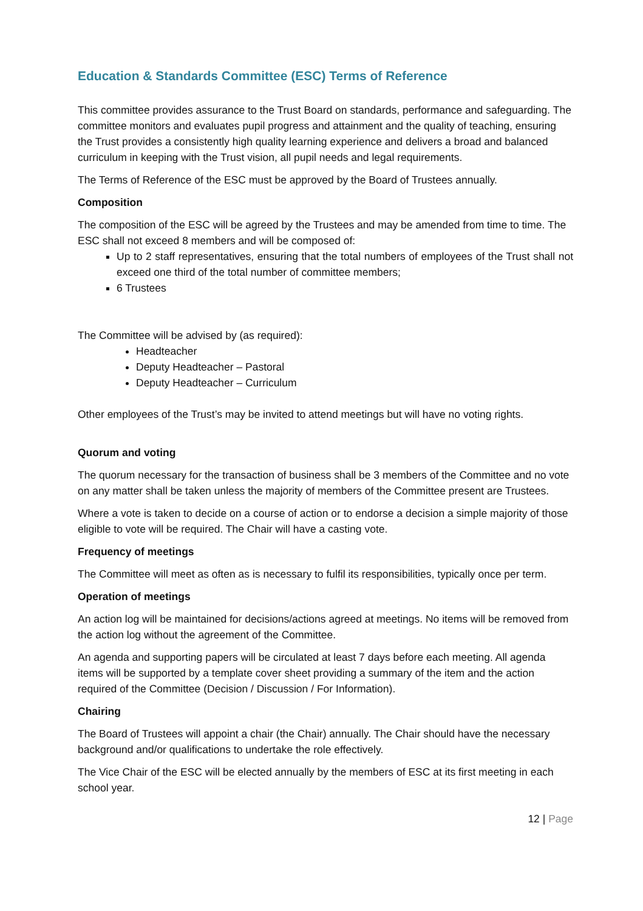Education & Standards Committee (ESC) Terms of Reference
This committee provides assurance to the Trust Board on standards, performance and safeguarding. The committee monitors and evaluates pupil progress and attainment and the quality of teaching, ensuring the Trust provides a consistently high quality learning experience and delivers a broad and balanced curriculum in keeping with the Trust vision, all pupil needs and legal requirements.
The Terms of Reference of the ESC must be approved by the Board of Trustees annually.
Composition
The composition of the ESC will be agreed by the Trustees and may be amended from time to time. The ESC shall not exceed 8 members and will be composed of:
Up to 2 staff representatives, ensuring that the total numbers of employees of the Trust shall not exceed one third of the total number of committee members;
6 Trustees
The Committee will be advised by (as required):
Headteacher
Deputy Headteacher – Pastoral
Deputy Headteacher – Curriculum
Other employees of the Trust’s may be invited to attend meetings but will have no voting rights.
Quorum and voting
The quorum necessary for the transaction of business shall be 3 members of the Committee and no vote on any matter shall be taken unless the majority of members of the Committee present are Trustees.
Where a vote is taken to decide on a course of action or to endorse a decision a simple majority of those eligible to vote will be required. The Chair will have a casting vote.
Frequency of meetings
The Committee will meet as often as is necessary to fulfil its responsibilities, typically once per term.
Operation of meetings
An action log will be maintained for decisions/actions agreed at meetings. No items will be removed from the action log without the agreement of the Committee.
An agenda and supporting papers will be circulated at least 7 days before each meeting. All agenda items will be supported by a template cover sheet providing a summary of the item and the action required of the Committee (Decision / Discussion / For Information).
Chairing
The Board of Trustees will appoint a chair (the Chair) annually. The Chair should have the necessary background and/or qualifications to undertake the role effectively.
The Vice Chair of the ESC will be elected annually by the members of ESC at its first meeting in each school year.
12 | Page